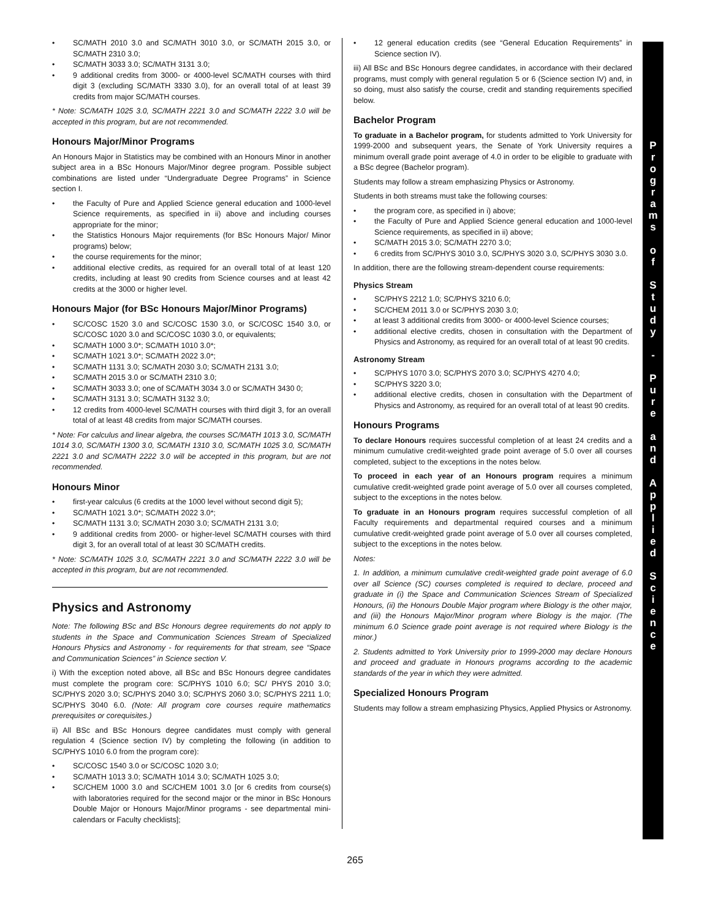• SC/MATH 2010 3.0 and SC/MATH 3010 3.0, or SC/MATH 2015 3.0, or SC/MATH 2310 3.0;
• SC/MATH 3033 3.0; SC/MATH 3131 3.0;
• 9 additional credits from 3000- or 4000-level SC/MATH courses with third digit 3 (excluding SC/MATH 3330 3.0), for an overall total of at least 39 credits from major SC/MATH courses.
* Note: SC/MATH 1025 3.0, SC/MATH 2221 3.0 and SC/MATH 2222 3.0 will be accepted in this program, but are not recommended.
Honours Major/Minor Programs
An Honours Major in Statistics may be combined with an Honours Minor in another subject area in a BSc Honours Major/Minor degree program. Possible subject combinations are listed under “Undergraduate Degree Programs” in Science section I.
• the Faculty of Pure and Applied Science general education and 1000-level Science requirements, as specified in ii) above and including courses appropriate for the minor;
• the Statistics Honours Major requirements (for BSc Honours Major/ Minor programs) below;
• the course requirements for the minor;
• additional elective credits, as required for an overall total of at least 120 credits, including at least 90 credits from Science courses and at least 42 credits at the 3000 or higher level.
Honours Major (for BSc Honours Major/Minor Programs)
• SC/COSC 1520 3.0 and SC/COSC 1530 3.0, or SC/COSC 1540 3.0, or SC/COSC 1020 3.0 and SC/COSC 1030 3.0, or equivalents;
• SC/MATH 1000 3.0*; SC/MATH 1010 3.0*;
• SC/MATH 1021 3.0*; SC/MATH 2022 3.0*;
• SC/MATH 1131 3.0; SC/MATH 2030 3.0; SC/MATH 2131 3.0;
• SC/MATH 2015 3.0 or SC/MATH 2310 3.0;
• SC/MATH 3033 3.0; one of SC/MATH 3034 3.0 or SC/MATH 3430 0;
• SC/MATH 3131 3.0; SC/MATH 3132 3.0;
• 12 credits from 4000-level SC/MATH courses with third digit 3, for an overall total of at least 48 credits from major SC/MATH courses.
* Note: For calculus and linear algebra, the courses SC/MATH 1013 3.0, SC/MATH 1014 3.0, SC/MATH 1300 3.0, SC/MATH 1310 3.0, SC/MATH 1025 3.0, SC/MATH 2221 3.0 and SC/MATH 2222 3.0 will be accepted in this program, but are not recommended.
Honours Minor
• first-year calculus (6 credits at the 1000 level without second digit 5);
• SC/MATH 1021 3.0*; SC/MATH 2022 3.0*;
• SC/MATH 1131 3.0; SC/MATH 2030 3.0; SC/MATH 2131 3.0;
• 9 additional credits from 2000- or higher-level SC/MATH courses with third digit 3, for an overall total of at least 30 SC/MATH credits.
* Note: SC/MATH 1025 3.0, SC/MATH 2221 3.0 and SC/MATH 2222 3.0 will be accepted in this program, but are not recommended.
Physics and Astronomy
Note: The following BSc and BSc Honours degree requirements do not apply to students in the Space and Communication Sciences Stream of Specialized Honours Physics and Astronomy - for requirements for that stream, see “Space and Communication Sciences” in Science section V.
i) With the exception noted above, all BSc and BSc Honours degree candidates must complete the program core: SC/PHYS 1010 6.0; SC/ PHYS 2010 3.0; SC/PHYS 2020 3.0; SC/PHYS 2040 3.0; SC/PHYS 2060 3.0; SC/PHYS 2211 1.0; SC/PHYS 3040 6.0. (Note: All program core courses require mathematics prerequisites or corequisites.)
ii) All BSc and BSc Honours degree candidates must comply with general regulation 4 (Science section IV) by completing the following (in addition to SC/PHYS 1010 6.0 from the program core):
• SC/COSC 1540 3.0 or SC/COSC 1020 3.0;
• SC/MATH 1013 3.0; SC/MATH 1014 3.0; SC/MATH 1025 3.0;
• SC/CHEM 1000 3.0 and SC/CHEM 1001 3.0 [or 6 credits from course(s) with laboratories required for the second major or the minor in BSc Honours Double Major or Honours Major/Minor programs - see departmental mini-calendars or Faculty checklists];
• 12 general education credits (see “General Education Requirements” in Science section IV).
iii) All BSc and BSc Honours degree candidates, in accordance with their declared programs, must comply with general regulation 5 or 6 (Science section IV) and, in so doing, must also satisfy the course, credit and standing requirements specified below.
Bachelor Program
To graduate in a Bachelor program, for students admitted to York University for 1999-2000 and subsequent years, the Senate of York University requires a minimum overall grade point average of 4.0 in order to be eligible to graduate with a BSc degree (Bachelor program).
Students may follow a stream emphasizing Physics or Astronomy.
Students in both streams must take the following courses:
• the program core, as specified in i) above;
• the Faculty of Pure and Applied Science general education and 1000-level Science requirements, as specified in ii) above;
• SC/MATH 2015 3.0; SC/MATH 2270 3.0;
• 6 credits from SC/PHYS 3010 3.0, SC/PHYS 3020 3.0, SC/PHYS 3030 3.0.
In addition, there are the following stream-dependent course requirements:
Physics Stream
• SC/PHYS 2212 1.0; SC/PHYS 3210 6.0;
• SC/CHEM 2011 3.0 or SC/PHYS 2030 3.0;
• at least 3 additional credits from 3000- or 4000-level Science courses;
• additional elective credits, chosen in consultation with the Department of Physics and Astronomy, as required for an overall total of at least 90 credits.
Astronomy Stream
• SC/PHYS 1070 3.0; SC/PHYS 2070 3.0; SC/PHYS 4270 4.0;
• SC/PHYS 3220 3.0;
• additional elective credits, chosen in consultation with the Department of Physics and Astronomy, as required for an overall total of at least 90 credits.
Honours Programs
To declare Honours requires successful completion of at least 24 credits and a minimum cumulative credit-weighted grade point average of 5.0 over all courses completed, subject to the exceptions in the notes below.
To proceed in each year of an Honours program requires a minimum cumulative credit-weighted grade point average of 5.0 over all courses completed, subject to the exceptions in the notes below.
To graduate in an Honours program requires successful completion of all Faculty requirements and departmental required courses and a minimum cumulative credit-weighted grade point average of 5.0 over all courses completed, subject to the exceptions in the notes below.
Notes:
1. In addition, a minimum cumulative credit-weighted grade point average of 6.0 over all Science (SC) courses completed is required to declare, proceed and graduate in (i) the Space and Communication Sciences Stream of Specialized Honours, (ii) the Honours Double Major program where Biology is the other major, and (iii) the Honours Major/Minor program where Biology is the major. (The minimum 6.0 Science grade point average is not required where Biology is the minor.)
2. Students admitted to York University prior to 1999-2000 may declare Honours and proceed and graduate in Honours programs according to the academic standards of the year in which they were admitted.
Specialized Honours Program
Students may follow a stream emphasizing Physics, Applied Physics or Astronomy.
P
r
o
g
r
a
m
s
o
f
S
t
u
d
y
-
P
u
r
e
a
n
d
A
p
p
l
i
e
d
S
c
i
e
n
c
e
265